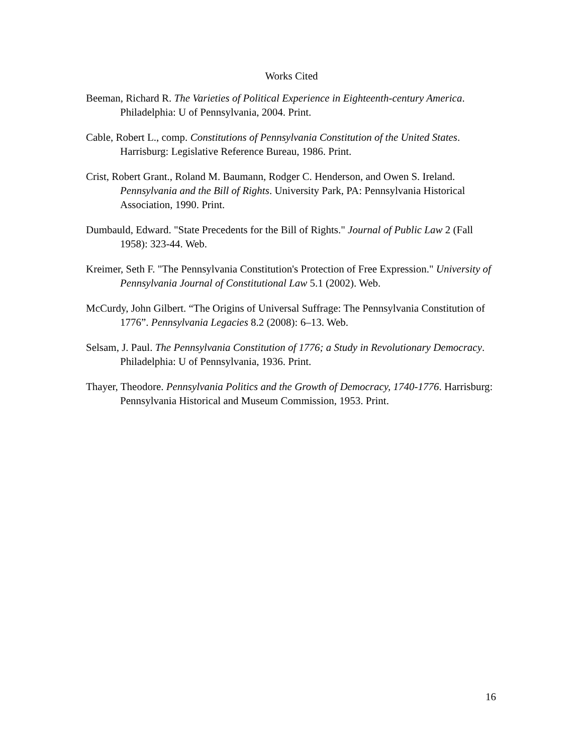Works Cited
Beeman, Richard R. The Varieties of Political Experience in Eighteenth-century America. Philadelphia: U of Pennsylvania, 2004. Print.
Cable, Robert L., comp. Constitutions of Pennsylvania Constitution of the United States. Harrisburg: Legislative Reference Bureau, 1986. Print.
Crist, Robert Grant., Roland M. Baumann, Rodger C. Henderson, and Owen S. Ireland. Pennsylvania and the Bill of Rights. University Park, PA: Pennsylvania Historical Association, 1990. Print.
Dumbauld, Edward. "State Precedents for the Bill of Rights." Journal of Public Law 2 (Fall 1958): 323-44. Web.
Kreimer, Seth F. "The Pennsylvania Constitution's Protection of Free Expression." University of Pennsylvania Journal of Constitutional Law 5.1 (2002). Web.
McCurdy, John Gilbert. “The Origins of Universal Suffrage: The Pennsylvania Constitution of 1776”. Pennsylvania Legacies 8.2 (2008): 6–13. Web.
Selsam, J. Paul. The Pennsylvania Constitution of 1776; a Study in Revolutionary Democracy. Philadelphia: U of Pennsylvania, 1936. Print.
Thayer, Theodore. Pennsylvania Politics and the Growth of Democracy, 1740-1776. Harrisburg: Pennsylvania Historical and Museum Commission, 1953. Print.
16